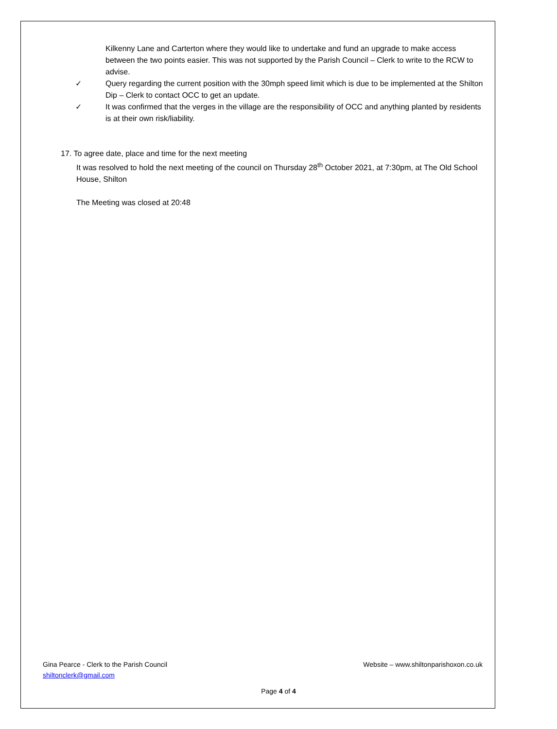Kilkenny Lane and Carterton where they would like to undertake and fund an upgrade to make access between the two points easier. This was not supported by the Parish Council – Clerk to write to the RCW to advise.
✓ Query regarding the current position with the 30mph speed limit which is due to be implemented at the Shilton Dip – Clerk to contact OCC to get an update.
✓ It was confirmed that the verges in the village are the responsibility of OCC and anything planted by residents is at their own risk/liability.
17. To agree date, place and time for the next meeting
It was resolved to hold the next meeting of the council on Thursday 28<sup>th</sup> October 2021, at 7:30pm, at The Old School House, Shilton
The Meeting was closed at 20:48
Gina Pearce - Clerk to the Parish Council
shiltonclerk@gmail.com
Website – www.shiltonparishoxon.co.uk
Page 4 of 4